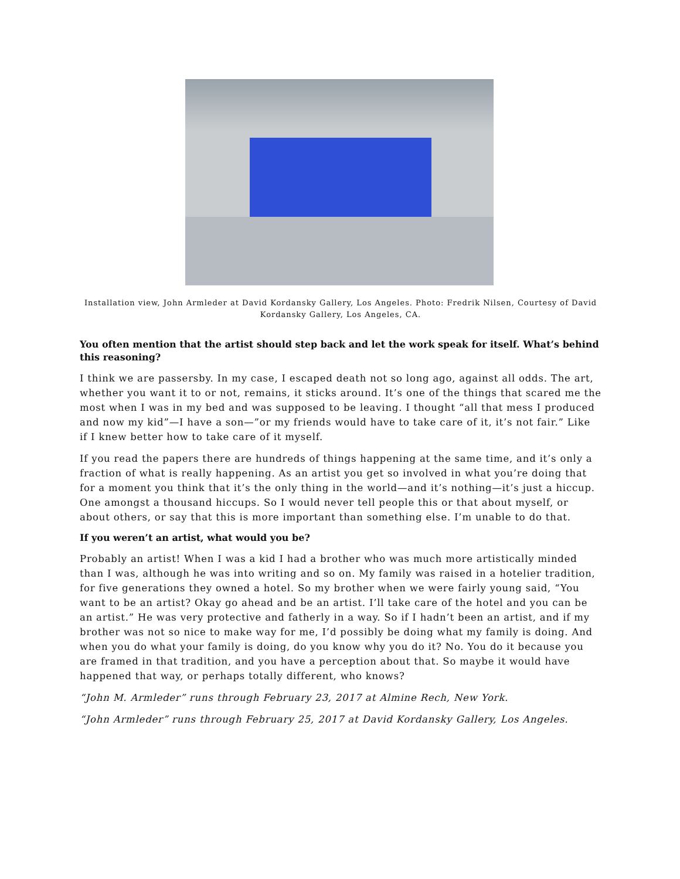Installation view, John Armleder at David Kordansky Gallery, Los Angeles. Photo: Fredrik Nilsen, Courtesy of David Kordansky Gallery, Los Angeles, CA.
You often mention that the artist should step back and let the work speak for itself. What’s behind this reasoning?
I think we are passersby. In my case, I escaped death not so long ago, against all odds. The art, whether you want it to or not, remains, it sticks around. It’s one of the things that scared me the most when I was in my bed and was supposed to be leaving. I thought “all that mess I produced and now my kid”—I have a son—”or my friends would have to take care of it, it’s not fair.” Like if I knew better how to take care of it myself.
If you read the papers there are hundreds of things happening at the same time, and it’s only a fraction of what is really happening. As an artist you get so involved in what you’re doing that for a moment you think that it’s the only thing in the world—and it’s nothing—it’s just a hiccup. One amongst a thousand hiccups. So I would never tell people this or that about myself, or about others, or say that this is more important than something else. I’m unable to do that.
If you weren’t an artist, what would you be?
Probably an artist! When I was a kid I had a brother who was much more artistically minded than I was, although he was into writing and so on. My family was raised in a hotelier tradition, for five generations they owned a hotel. So my brother when we were fairly young said, “You want to be an artist? Okay go ahead and be an artist. I’ll take care of the hotel and you can be an artist.” He was very protective and fatherly in a way. So if I hadn’t been an artist, and if my brother was not so nice to make way for me, I’d possibly be doing what my family is doing. And when you do what your family is doing, do you know why you do it? No. You do it because you are framed in that tradition, and you have a perception about that. So maybe it would have happened that way, or perhaps totally different, who knows?
“John M. Armleder” runs through February 23, 2017 at Almine Rech, New York.
“John Armleder” runs through February 25, 2017 at David Kordansky Gallery, Los Angeles.